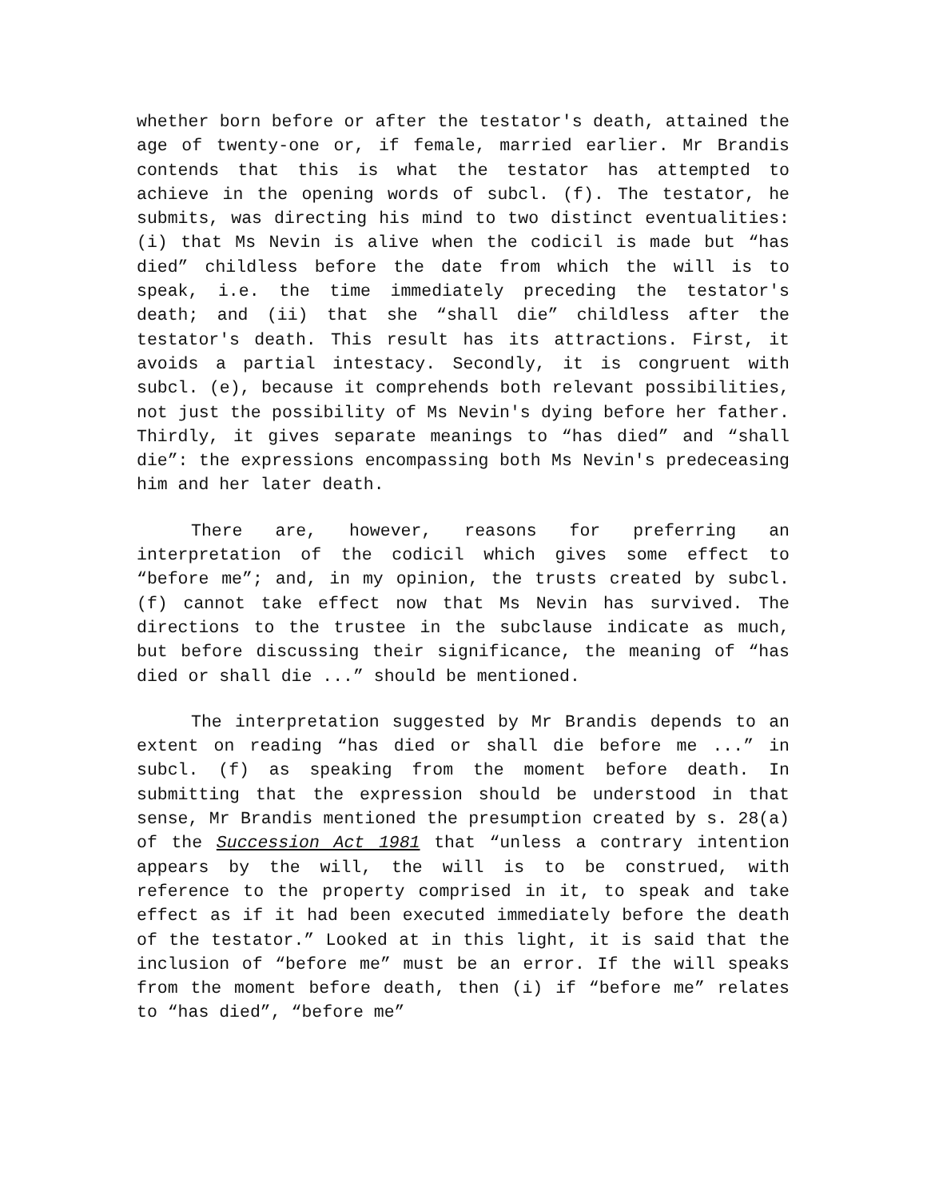whether born before or after the testator's death, attained the age of twenty-one or, if female, married earlier. Mr Brandis contends that this is what the testator has attempted to achieve in the opening words of subcl. (f). The testator, he submits, was directing his mind to two distinct eventualities: (i) that Ms Nevin is alive when the codicil is made but “has died” childless before the date from which the will is to speak, i.e. the time immediately preceding the testator's death; and (ii) that she “shall die” childless after the testator's death. This result has its attractions. First, it avoids a partial intestacy. Secondly, it is congruent with subcl. (e), because it comprehends both relevant possibilities, not just the possibility of Ms Nevin's dying before her father. Thirdly, it gives separate meanings to “has died” and “shall die”: the expressions encompassing both Ms Nevin's predeceasing him and her later death.
There are, however, reasons for preferring an interpretation of the codicil which gives some effect to “before me”; and, in my opinion, the trusts created by subcl. (f) cannot take effect now that Ms Nevin has survived. The directions to the trustee in the subclause indicate as much, but before discussing their significance, the meaning of “has died or shall die ...” should be mentioned.
The interpretation suggested by Mr Brandis depends to an extent on reading “has died or shall die before me ...” in subcl. (f) as speaking from the moment before death. In submitting that the expression should be understood in that sense, Mr Brandis mentioned the presumption created by s. 28(a) of the Succession Act 1981 that “unless a contrary intention appears by the will, the will is to be construed, with reference to the property comprised in it, to speak and take effect as if it had been executed immediately before the death of the testator.” Looked at in this light, it is said that the inclusion of “before me” must be an error. If the will speaks from the moment before death, then (i) if “before me” relates to “has died”, “before me”